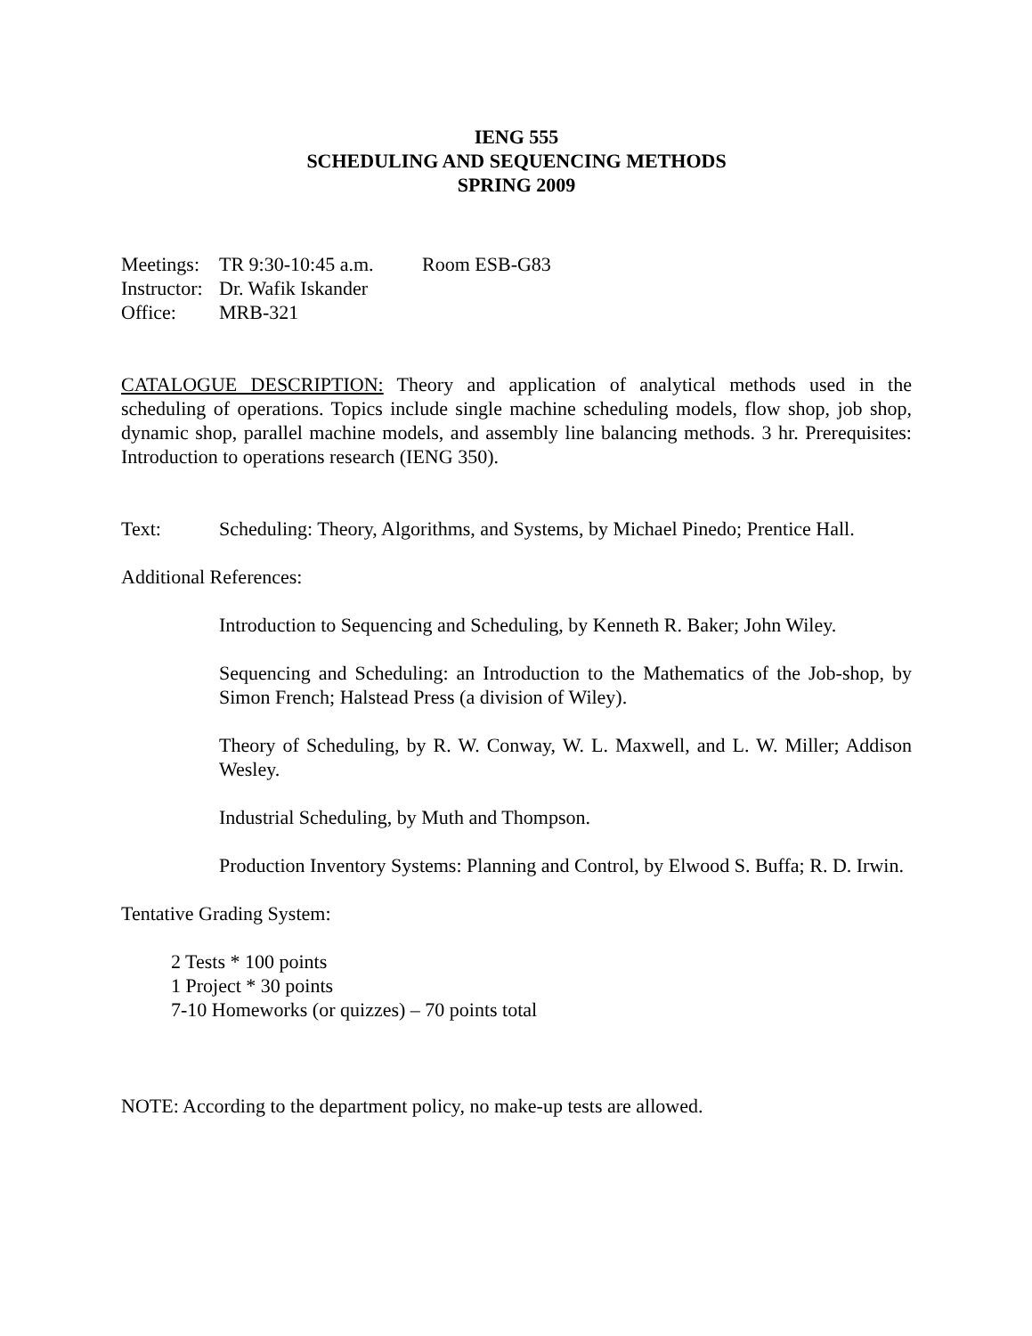IENG 555
SCHEDULING AND SEQUENCING METHODS
SPRING 2009
Meetings: TR 9:30-10:45 a.m. Room ESB-G83
Instructor: Dr. Wafik Iskander
Office: MRB-321
CATALOGUE DESCRIPTION: Theory and application of analytical methods used in the scheduling of operations. Topics include single machine scheduling models, flow shop, job shop, dynamic shop, parallel machine models, and assembly line balancing methods. 3 hr. Prerequisites: Introduction to operations research (IENG 350).
Text: Scheduling: Theory, Algorithms, and Systems, by Michael Pinedo; Prentice Hall.
Additional References:
Introduction to Sequencing and Scheduling, by Kenneth R. Baker; John Wiley.
Sequencing and Scheduling: an Introduction to the Mathematics of the Job-shop, by Simon French; Halstead Press (a division of Wiley).
Theory of Scheduling, by R. W. Conway, W. L. Maxwell, and L. W. Miller; Addison Wesley.
Industrial Scheduling, by Muth and Thompson.
Production Inventory Systems: Planning and Control, by Elwood S. Buffa; R. D. Irwin.
Tentative Grading System:
2 Tests * 100 points
1 Project * 30 points
7-10 Homeworks (or quizzes) – 70 points total
NOTE: According to the department policy, no make-up tests are allowed.